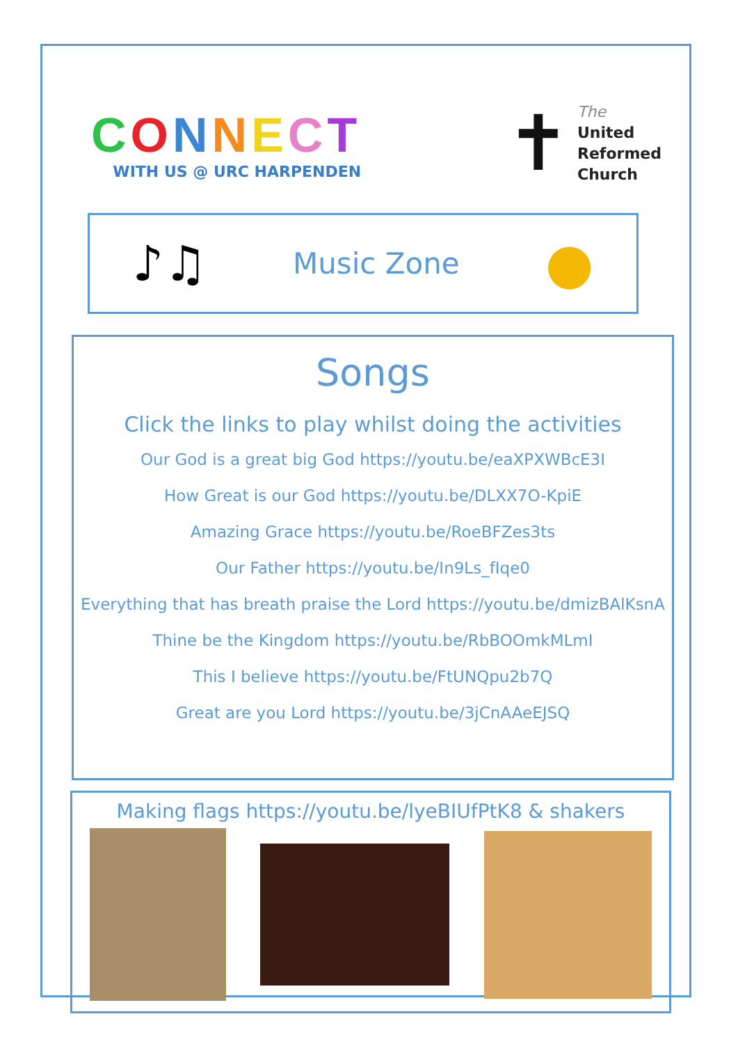CONNECT
WITH US @ URC HARPENDEN
✝
The
United
Reformed
Church
♪♫
Music Zone
●
Songs
Click the links to play whilst doing the activities
Our God is a great big God https://youtu.be/eaXPXWBcE3I
How Great is our God https://youtu.be/DLXX7O-KpiE
Amazing Grace https://youtu.be/RoeBFZes3ts
Our Father https://youtu.be/In9Ls_fIqe0
Everything that has breath praise the Lord https://youtu.be/dmizBAlKsnA
Thine be the Kingdom https://youtu.be/RbBOOmkMLmI
This I believe https://youtu.be/FtUNQpu2b7Q
Great are you Lord https://youtu.be/3jCnAAeEJSQ
Making flags https://youtu.be/lyeBIUfPtK8 & shakers